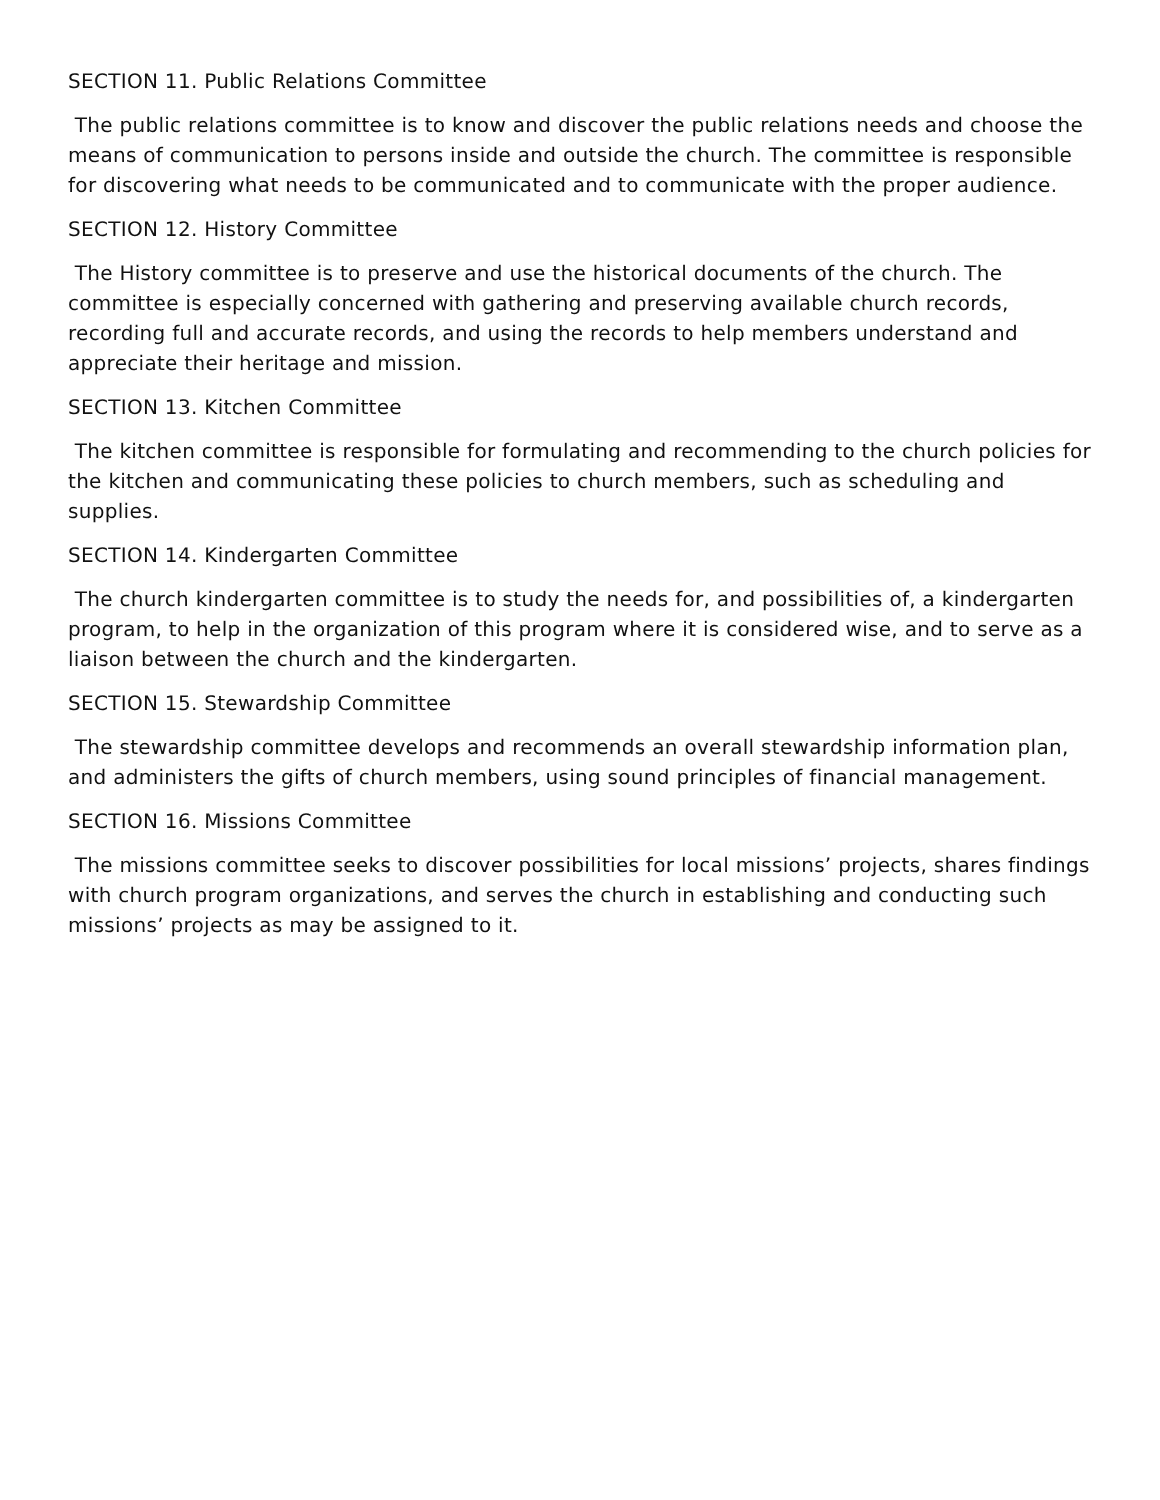SECTION 11. Public Relations Committee
The public relations committee is to know and discover the public relations needs and choose the means of communication to persons inside and outside the church. The committee is responsible for discovering what needs to be communicated and to communicate with the proper audience.
SECTION 12. History Committee
The History committee is to preserve and use the historical documents of the church. The committee is especially concerned with gathering and preserving available church records, recording full and accurate records, and using the records to help members understand and appreciate their heritage and mission.
SECTION 13. Kitchen Committee
The kitchen committee is responsible for formulating and recommending to the church policies for the kitchen and communicating these policies to church members, such as scheduling and supplies.
SECTION 14. Kindergarten Committee
The church kindergarten committee is to study the needs for, and possibilities of, a kindergarten program, to help in the organization of this program where it is considered wise, and to serve as a liaison between the church and the kindergarten.
SECTION 15. Stewardship Committee
The stewardship committee develops and recommends an overall stewardship information plan, and administers the gifts of church members, using sound principles of financial management.
SECTION 16. Missions Committee
The missions committee seeks to discover possibilities for local missions’ projects, shares findings with church program organizations, and serves the church in establishing and conducting such missions’ projects as may be assigned to it.